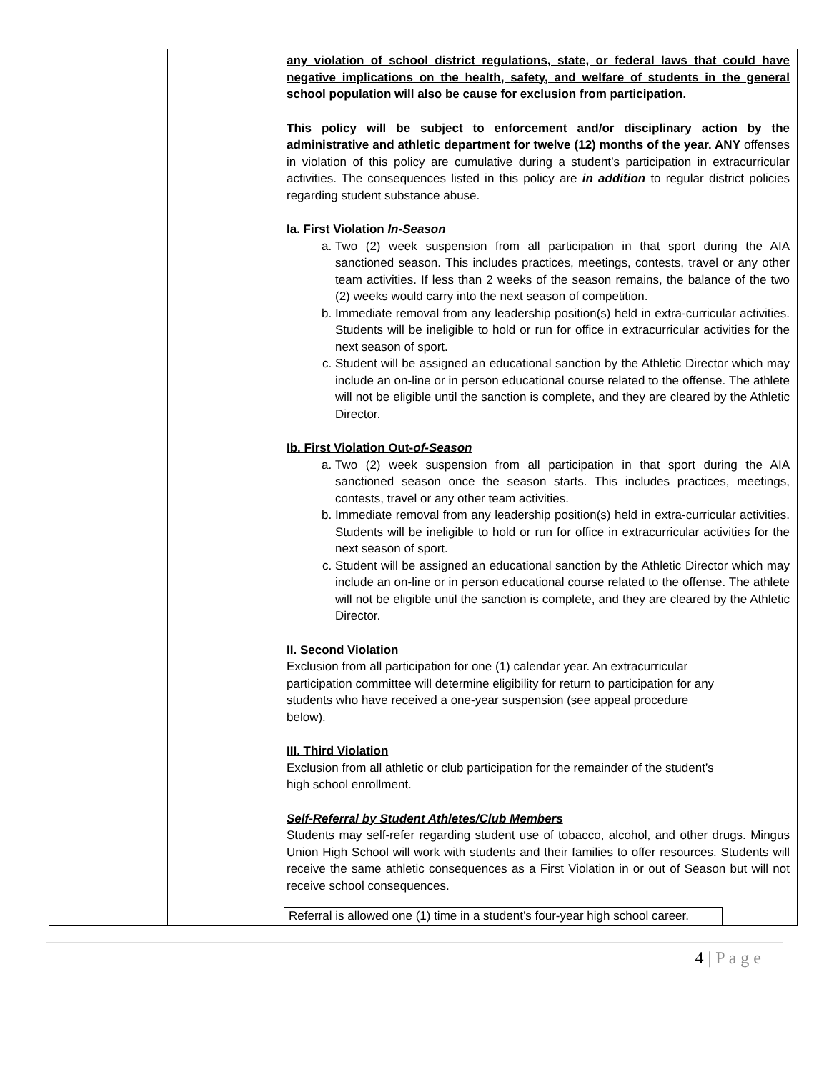| | | | any violation of school district regulations, state, or federal laws that could have negative implications on the health, safety, and welfare of students in the general school population will also be cause for exclusion from participation. This policy will be subject to enforcement and/or disciplinary action by the administrative and athletic department for twelve (12) months of the year. ANY offenses in violation of this policy are cumulative during a student’s participation in extracurricular activities. The consequences listed in this policy are in addition to regular district policies regarding student substance abuse. Ia. First Violation In-Season a. Two (2) week suspension from all participation in that sport during the AIA sanctioned season. This includes practices, meetings, contests, travel or any other team activities. If less than 2 weeks of the season remains, the balance of the two (2) weeks would carry into the next season of competition. b. Immediate removal from any leadership position(s) held in extra-curricular activities. Students will be ineligible to hold or run for office in extracurricular activities for the next season of sport. c. Student will be assigned an educational sanction by the Athletic Director which may include an on-line or in person educational course related to the offense. The athlete will not be eligible until the sanction is complete, and they are cleared by the Athletic Director. Ib. First Violation Out- of-Season a. Two (2) week suspension from all participation in that sport during the AIA sanctioned season once the season starts. This includes practices, meetings, contests, travel or any other team activities. b. Immediate removal from any leadership position(s) held in extra-curricular activities. Students will be ineligible to hold or run for office in extracurricular activities for the next season of sport. c. Student will be assigned an educational sanction by the Athletic Director which may include an on-line or in person educational course related to the offense. The athlete will not be eligible until the sanction is complete, and they are cleared by the Athletic Director. II. Second Violation Exclusion from all participation for one (1) calendar year. An extracurricular participation committee will determine eligibility for return to participation for any students who have received a one-year suspension (see appeal procedure below). III. Third Violation Exclusion from all athletic or club participation for the remainder of the student’s high school enrollment. Self-Referral by Student Athletes/Club Members Students may self-refer regarding student use of tobacco, alcohol, and other drugs. Mingus Union High School will work with students and their families to offer resources. Students will receive the same athletic consequences as a First Violation in or out of Season but will not receive school consequences. Referral is allowed one (1) time in a student’s four-year high school career. |
4 | P a g e